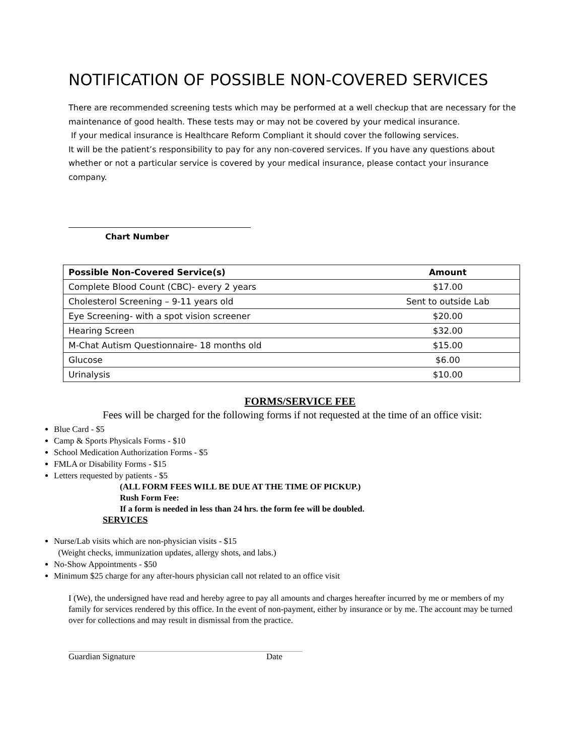NOTIFICATION OF POSSIBLE NON-COVERED SERVICES
There are recommended screening tests which may be performed at a well checkup that are necessary for the maintenance of good health. These tests may or may not be covered by your medical insurance.
If your medical insurance is Healthcare Reform Compliant it should cover the following services.
It will be the patient’s responsibility to pay for any non-covered services. If you have any questions about whether or not a particular service is covered by your medical insurance, please contact your insurance company.
Chart Number
| Possible Non-Covered Service(s) | Amount |
| --- | --- |
| Complete Blood Count (CBC)- every 2 years | $17.00 |
| Cholesterol Screening – 9-11 years old | Sent to outside Lab |
| Eye Screening- with a spot vision screener | $20.00 |
| Hearing Screen | $32.00 |
| M-Chat Autism Questionnaire- 18 months old | $15.00 |
| Glucose | $6.00 |
| Urinalysis | $10.00 |
FORMS/SERVICE FEE
Fees will be charged for the following forms if not requested at the time of an office visit:
Blue Card - $5
Camp & Sports Physicals Forms - $10
School Medication Authorization Forms - $5
FMLA or Disability Forms - $15
Letters requested by patients - $5
(ALL FORM FEES WILL BE DUE AT THE TIME OF PICKUP.)
Rush Form Fee:
If a form is needed in less than 24 hrs. the form fee will be doubled.
SERVICES
Nurse/Lab visits which are non-physician visits - $15
(Weight checks, immunization updates, allergy shots, and labs.)
No-Show Appointments - $50
Minimum $25 charge for any after-hours physician call not related to an office visit
I (We), the undersigned have read and hereby agree to pay all amounts and charges hereafter incurred by me or members of my family for services rendered by this office. In the event of non-payment, either by insurance or by me. The account may be turned over for collections and may result in dismissal from the practice.
Guardian Signature Date